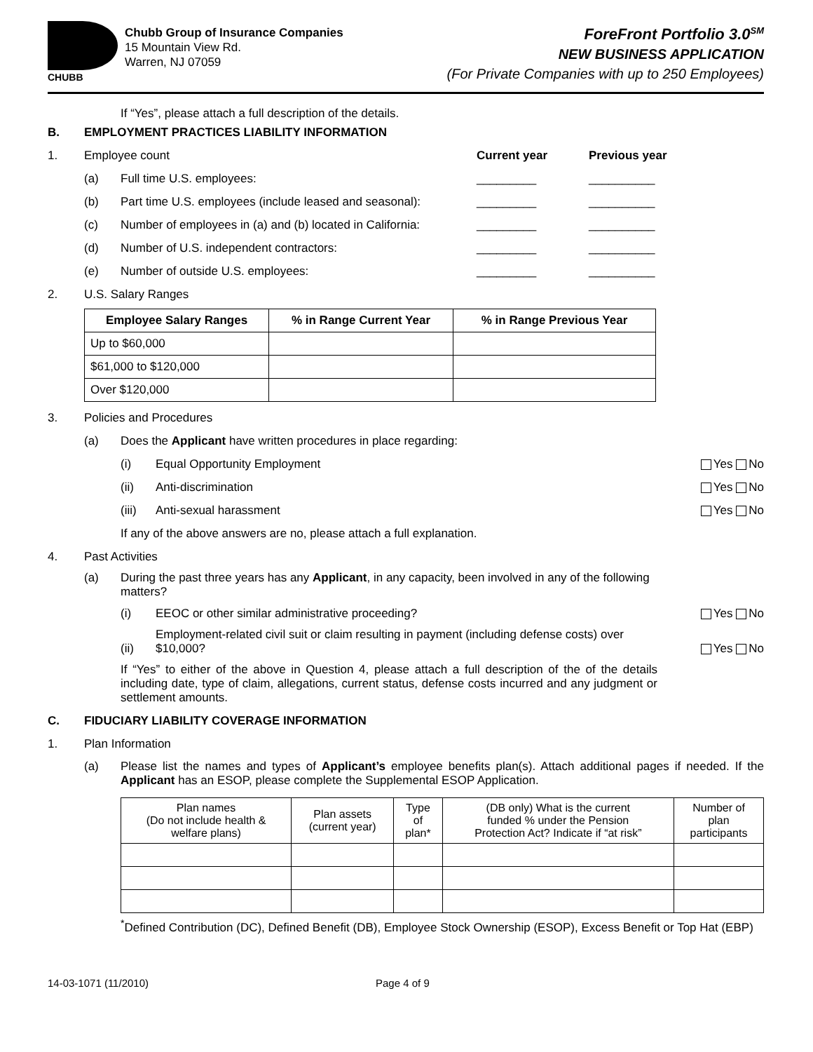CHUBB
Chubb Group of Insurance Companies
15 Mountain View Rd.
Warren, NJ 07059
ForeFront Portfolio 3.0<sup>SM</sup>
NEW BUSINESS APPLICATION
(For Private Companies with up to 250 Employees)
If “Yes”, please attach a full description of the details.
B. EMPLOYMENT PRACTICES LIABILITY INFORMATION
1. Employee count Current year Previous year
(a) Full time U.S. employees: _________ __________
(b) Part time U.S. employees (include leased and seasonal): _________ __________
(c) Number of employees in (a) and (b) located in California: _________ __________
(d) Number of U.S. independent contractors: _________ __________
(e) Number of outside U.S. employees: _________ __________
2. U.S. Salary Ranges
| Employee Salary Ranges | % in Range Current Year | % in Range Previous Year |
| --- | --- | --- |
| Up to $60,000 | | |
| $61,000 to $120,000 | | |
| Over $120,000 | | |
3. Policies and Procedures
(a) Does the Applicant have written procedures in place regarding:
(i) Equal Opportunity Employment Yes No
(ii) Anti-discrimination Yes No
(iii) Anti-sexual harassment Yes No
If any of the above answers are no, please attach a full explanation.
4. Past Activities
(a) During the past three years has any Applicant, in any capacity, been involved in any of the following matters?
(i) EEOC or other similar administrative proceeding? Yes No
(ii) Employment-related civil suit or claim resulting in payment (including defense costs) over $10,000? Yes No
If “Yes” to either of the above in Question 4, please attach a full description of the of the details including date, type of claim, allegations, current status, defense costs incurred and any judgment or settlement amounts.
C. FIDUCIARY LIABILITY COVERAGE INFORMATION
1. Plan Information
(a) Please list the names and types of Applicant’s employee benefits plan(s). Attach additional pages if needed. If the Applicant has an ESOP, please complete the Supplemental ESOP Application.
| Plan names (Do not include health & welfare plans) | Plan assets (current year) | Type of plan* | (DB only) What is the current funded % under the Pension Protection Act? Indicate if “at risk” | Number of plan participants |
| --- | --- | --- | --- | --- |
<sup>*</sup> Defined Contribution (DC), Defined Benefit (DB), Employee Stock Ownership (ESOP), Excess Benefit or Top Hat (EBP)
14-03-1071 (11/2010) Page 4 of 9